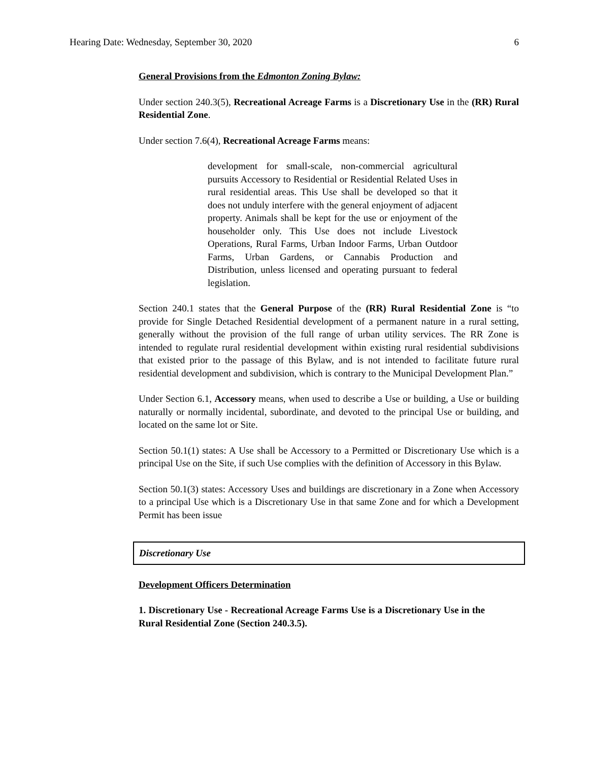Hearing Date: Wednesday, September 30, 2020 6
General Provisions from the Edmonton Zoning Bylaw:
Under section 240.3(5), Recreational Acreage Farms is a Discretionary Use in the (RR) Rural Residential Zone.
Under section 7.6(4), Recreational Acreage Farms means:
development for small-scale, non-commercial agricultural pursuits Accessory to Residential or Residential Related Uses in rural residential areas. This Use shall be developed so that it does not unduly interfere with the general enjoyment of adjacent property. Animals shall be kept for the use or enjoyment of the householder only. This Use does not include Livestock Operations, Rural Farms, Urban Indoor Farms, Urban Outdoor Farms, Urban Gardens, or Cannabis Production and Distribution, unless licensed and operating pursuant to federal legislation.
Section 240.1 states that the General Purpose of the (RR) Rural Residential Zone is “to provide for Single Detached Residential development of a permanent nature in a rural setting, generally without the provision of the full range of urban utility services. The RR Zone is intended to regulate rural residential development within existing rural residential subdivisions that existed prior to the passage of this Bylaw, and is not intended to facilitate future rural residential development and subdivision, which is contrary to the Municipal Development Plan.”
Under Section 6.1, Accessory means, when used to describe a Use or building, a Use or building naturally or normally incidental, subordinate, and devoted to the principal Use or building, and located on the same lot or Site.
Section 50.1(1) states: A Use shall be Accessory to a Permitted or Discretionary Use which is a principal Use on the Site, if such Use complies with the definition of Accessory in this Bylaw.
Section 50.1(3) states: Accessory Uses and buildings are discretionary in a Zone when Accessory to a principal Use which is a Discretionary Use in that same Zone and for which a Development Permit has been issue
Discretionary Use
Development Officers Determination
1. Discretionary Use - Recreational Acreage Farms Use is a Discretionary Use in the Rural Residential Zone (Section 240.3.5).